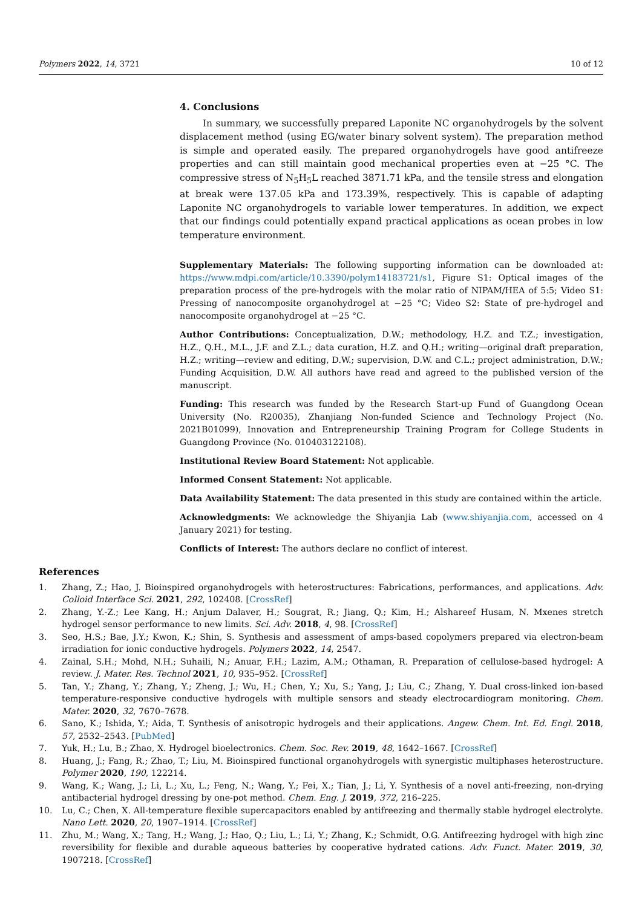Polymers 2022, 14, 3721 10 of 12
4. Conclusions
In summary, we successfully prepared Laponite NC organohydrogels by the solvent displacement method (using EG/water binary solvent system). The preparation method is simple and operated easily. The prepared organohydrogels have good antifreeze properties and can still maintain good mechanical properties even at −25 °C. The compressive stress of N<sub>5</sub>H<sub>5</sub>L reached 3871.71 kPa, and the tensile stress and elongation at break were 137.05 kPa and 173.39%, respectively. This is capable of adapting Laponite NC organohydrogels to variable lower temperatures. In addition, we expect that our findings could potentially expand practical applications as ocean probes in low temperature environment.
Supplementary Materials: The following supporting information can be downloaded at: https://www.mdpi.com/article/10.3390/polym14183721/s1, Figure S1: Optical images of the preparation process of the pre-hydrogels with the molar ratio of NIPAM/HEA of 5:5; Video S1: Pressing of nanocomposite organohydrogel at −25 °C; Video S2: State of pre-hydrogel and nanocomposite organohydrogel at −25 °C.
Author Contributions: Conceptualization, D.W.; methodology, H.Z. and T.Z.; investigation, H.Z., Q.H., M.L., J.F. and Z.L.; data curation, H.Z. and Q.H.; writing—original draft preparation, H.Z.; writing—review and editing, D.W.; supervision, D.W. and C.L.; project administration, D.W.; Funding Acquisition, D.W. All authors have read and agreed to the published version of the manuscript.
Funding: This research was funded by the Research Start-up Fund of Guangdong Ocean University (No. R20035), Zhanjiang Non-funded Science and Technology Project (No. 2021B01099), Innovation and Entrepreneurship Training Program for College Students in Guangdong Province (No. 010403122108).
Institutional Review Board Statement: Not applicable.
Informed Consent Statement: Not applicable.
Data Availability Statement: The data presented in this study are contained within the article.
Acknowledgments: We acknowledge the Shiyanjia Lab (www.shiyanjia.com, accessed on 4 January 2021) for testing.
Conflicts of Interest: The authors declare no conflict of interest.
References
1. Zhang, Z.; Hao, J. Bioinspired organohydrogels with heterostructures: Fabrications, performances, and applications. Adv. Colloid Interface Sci. 2021, 292, 102408. [CrossRef]
2. Zhang, Y.-Z.; Lee Kang, H.; Anjum Dalaver, H.; Sougrat, R.; Jiang, Q.; Kim, H.; Alshareef Husam, N. Mxenes stretch hydrogel sensor performance to new limits. Sci. Adv. 2018, 4, 98. [CrossRef]
3. Seo, H.S.; Bae, J.Y.; Kwon, K.; Shin, S. Synthesis and assessment of amps-based copolymers prepared via electron-beam irradiation for ionic conductive hydrogels. Polymers 2022, 14, 2547.
4. Zainal, S.H.; Mohd, N.H.; Suhaili, N.; Anuar, F.H.; Lazim, A.M.; Othaman, R. Preparation of cellulose-based hydrogel: A review. J. Mater. Res. Technol 2021, 10, 935–952. [CrossRef]
5. Tan, Y.; Zhang, Y.; Zhang, Y.; Zheng, J.; Wu, H.; Chen, Y.; Xu, S.; Yang, J.; Liu, C.; Zhang, Y. Dual cross-linked ion-based temperature-responsive conductive hydrogels with multiple sensors and steady electrocardiogram monitoring. Chem. Mater. 2020, 32, 7670–7678.
6. Sano, K.; Ishida, Y.; Aida, T. Synthesis of anisotropic hydrogels and their applications. Angew. Chem. Int. Ed. Engl. 2018, 57, 2532–2543. [PubMed]
7. Yuk, H.; Lu, B.; Zhao, X. Hydrogel bioelectronics. Chem. Soc. Rev. 2019, 48, 1642–1667. [CrossRef]
8. Huang, J.; Fang, R.; Zhao, T.; Liu, M. Bioinspired functional organohydrogels with synergistic multiphases heterostructure. Polymer 2020, 190, 122214.
9. Wang, K.; Wang, J.; Li, L.; Xu, L.; Feng, N.; Wang, Y.; Fei, X.; Tian, J.; Li, Y. Synthesis of a novel anti-freezing, non-drying antibacterial hydrogel dressing by one-pot method. Chem. Eng. J. 2019, 372, 216–225.
10. Lu, C.; Chen, X. All-temperature flexible supercapacitors enabled by antifreezing and thermally stable hydrogel electrolyte. Nano Lett. 2020, 20, 1907–1914. [CrossRef]
11. Zhu, M.; Wang, X.; Tang, H.; Wang, J.; Hao, Q.; Liu, L.; Li, Y.; Zhang, K.; Schmidt, O.G. Antifreezing hydrogel with high zinc reversibility for flexible and durable aqueous batteries by cooperative hydrated cations. Adv. Funct. Mater. 2019, 30, 1907218. [CrossRef]